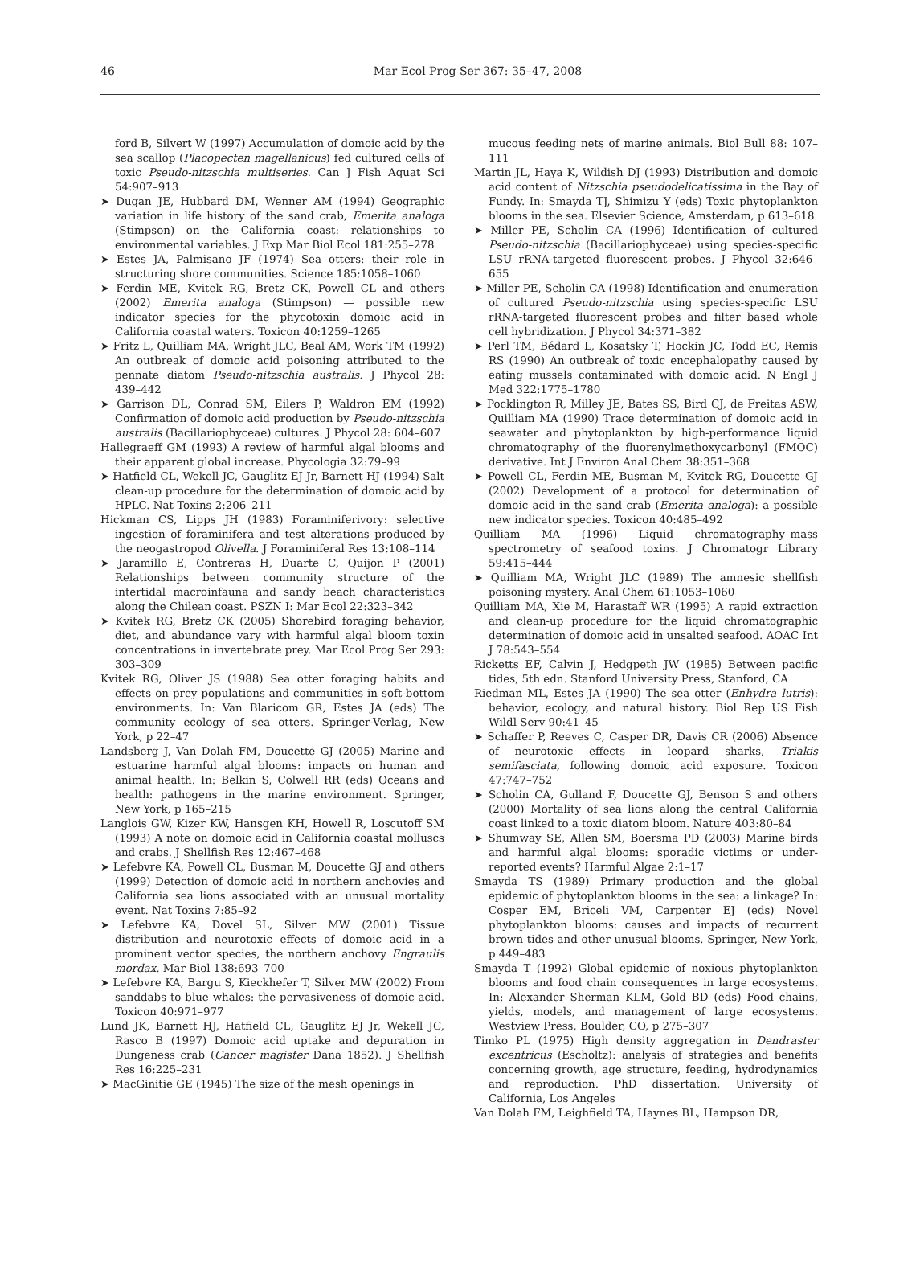46 Mar Ecol Prog Ser 367: 35–47, 2008
ford B, Silvert W (1997) Accumulation of domoic acid by the sea scallop (Placopecten magellanicus) fed cultured cells of toxic Pseudo-nitzschia multiseries. Can J Fish Aquat Sci 54:907–913
➤ Dugan JE, Hubbard DM, Wenner AM (1994) Geographic variation in life history of the sand crab, Emerita analoga (Stimpson) on the California coast: relationships to environmental variables. J Exp Mar Biol Ecol 181:255–278
➤ Estes JA, Palmisano JF (1974) Sea otters: their role in structuring shore communities. Science 185:1058–1060
➤ Ferdin ME, Kvitek RG, Bretz CK, Powell CL and others (2002) Emerita analoga (Stimpson) — possible new indicator species for the phycotoxin domoic acid in California coastal waters. Toxicon 40:1259–1265
➤ Fritz L, Quilliam MA, Wright JLC, Beal AM, Work TM (1992) An outbreak of domoic acid poisoning attributed to the pennate diatom Pseudo-nitzschia australis. J Phycol 28: 439–442
➤ Garrison DL, Conrad SM, Eilers P, Waldron EM (1992) Confirmation of domoic acid production by Pseudo-nitzschia australis (Bacillariophyceae) cultures. J Phycol 28: 604–607
Hallegraeff GM (1993) A review of harmful algal blooms and their apparent global increase. Phycologia 32:79–99
➤ Hatfield CL, Wekell JC, Gauglitz EJ Jr, Barnett HJ (1994) Salt clean-up procedure for the determination of domoic acid by HPLC. Nat Toxins 2:206–211
Hickman CS, Lipps JH (1983) Foraminiferivory: selective ingestion of foraminifera and test alterations produced by the neogastropod Olivella. J Foraminiferal Res 13:108–114
➤ Jaramillo E, Contreras H, Duarte C, Quijon P (2001) Relationships between community structure of the intertidal macroinfauna and sandy beach characteristics along the Chilean coast. PSZN I: Mar Ecol 22:323–342
➤ Kvitek RG, Bretz CK (2005) Shorebird foraging behavior, diet, and abundance vary with harmful algal bloom toxin concentrations in invertebrate prey. Mar Ecol Prog Ser 293: 303–309
Kvitek RG, Oliver JS (1988) Sea otter foraging habits and effects on prey populations and communities in soft-bottom environments. In: Van Blaricom GR, Estes JA (eds) The community ecology of sea otters. Springer-Verlag, New York, p 22–47
Landsberg J, Van Dolah FM, Doucette GJ (2005) Marine and estuarine harmful algal blooms: impacts on human and animal health. In: Belkin S, Colwell RR (eds) Oceans and health: pathogens in the marine environment. Springer, New York, p 165–215
Langlois GW, Kizer KW, Hansgen KH, Howell R, Loscutoff SM (1993) A note on domoic acid in California coastal molluscs and crabs. J Shellfish Res 12:467–468
➤ Lefebvre KA, Powell CL, Busman M, Doucette GJ and others (1999) Detection of domoic acid in northern anchovies and California sea lions associated with an unusual mortality event. Nat Toxins 7:85–92
➤ Lefebvre KA, Dovel SL, Silver MW (2001) Tissue distribution and neurotoxic effects of domoic acid in a prominent vector species, the northern anchovy Engraulis mordax. Mar Biol 138:693–700
➤ Lefebvre KA, Bargu S, Kieckhefer T, Silver MW (2002) From sanddabs to blue whales: the pervasiveness of domoic acid. Toxicon 40:971–977
Lund JK, Barnett HJ, Hatfield CL, Gauglitz EJ Jr, Wekell JC, Rasco B (1997) Domoic acid uptake and depuration in Dungeness crab (Cancer magister Dana 1852). J Shellfish Res 16:225–231
➤ MacGinitie GE (1945) The size of the mesh openings in
mucous feeding nets of marine animals. Biol Bull 88: 107–111
Martin JL, Haya K, Wildish DJ (1993) Distribution and domoic acid content of Nitzschia pseudodelicatissima in the Bay of Fundy. In: Smayda TJ, Shimizu Y (eds) Toxic phytoplankton blooms in the sea. Elsevier Science, Amsterdam, p 613–618
➤ Miller PE, Scholin CA (1996) Identification of cultured Pseudo-nitzschia (Bacillariophyceae) using species-specific LSU rRNA-targeted fluorescent probes. J Phycol 32:646–655
➤ Miller PE, Scholin CA (1998) Identification and enumeration of cultured Pseudo-nitzschia using species-specific LSU rRNA-targeted fluorescent probes and filter based whole cell hybridization. J Phycol 34:371–382
➤ Perl TM, Bédard L, Kosatsky T, Hockin JC, Todd EC, Remis RS (1990) An outbreak of toxic encephalopathy caused by eating mussels contaminated with domoic acid. N Engl J Med 322:1775–1780
➤ Pocklington R, Milley JE, Bates SS, Bird CJ, de Freitas ASW, Quilliam MA (1990) Trace determination of domoic acid in seawater and phytoplankton by high-performance liquid chromatography of the fluorenylmethoxycarbonyl (FMOC) derivative. Int J Environ Anal Chem 38:351–368
➤ Powell CL, Ferdin ME, Busman M, Kvitek RG, Doucette GJ (2002) Development of a protocol for determination of domoic acid in the sand crab (Emerita analoga): a possible new indicator species. Toxicon 40:485–492
Quilliam MA (1996) Liquid chromatography–mass spectrometry of seafood toxins. J Chromatogr Library 59:415–444
➤ Quilliam MA, Wright JLC (1989) The amnesic shellfish poisoning mystery. Anal Chem 61:1053–1060
Quilliam MA, Xie M, Harastaff WR (1995) A rapid extraction and clean-up procedure for the liquid chromatographic determination of domoic acid in unsalted seafood. AOAC Int J 78:543–554
Ricketts EF, Calvin J, Hedgpeth JW (1985) Between pacific tides, 5th edn. Stanford University Press, Stanford, CA
Riedman ML, Estes JA (1990) The sea otter (Enhydra lutris): behavior, ecology, and natural history. Biol Rep US Fish Wildl Serv 90:41–45
➤ Schaffer P, Reeves C, Casper DR, Davis CR (2006) Absence of neurotoxic effects in leopard sharks, Triakis semifasciata, following domoic acid exposure. Toxicon 47:747–752
➤ Scholin CA, Gulland F, Doucette GJ, Benson S and others (2000) Mortality of sea lions along the central California coast linked to a toxic diatom bloom. Nature 403:80–84
➤ Shumway SE, Allen SM, Boersma PD (2003) Marine birds and harmful algal blooms: sporadic victims or under-reported events? Harmful Algae 2:1–17
Smayda TS (1989) Primary production and the global epidemic of phytoplankton blooms in the sea: a linkage? In: Cosper EM, Briceli VM, Carpenter EJ (eds) Novel phytoplankton blooms: causes and impacts of recurrent brown tides and other unusual blooms. Springer, New York, p 449–483
Smayda T (1992) Global epidemic of noxious phytoplankton blooms and food chain consequences in large ecosystems. In: Alexander Sherman KLM, Gold BD (eds) Food chains, yields, models, and management of large ecosystems. Westview Press, Boulder, CO, p 275–307
Timko PL (1975) High density aggregation in Dendraster excentricus (Escholtz): analysis of strategies and benefits concerning growth, age structure, feeding, hydrodynamics and reproduction. PhD dissertation, University of California, Los Angeles
Van Dolah FM, Leighfield TA, Haynes BL, Hampson DR,